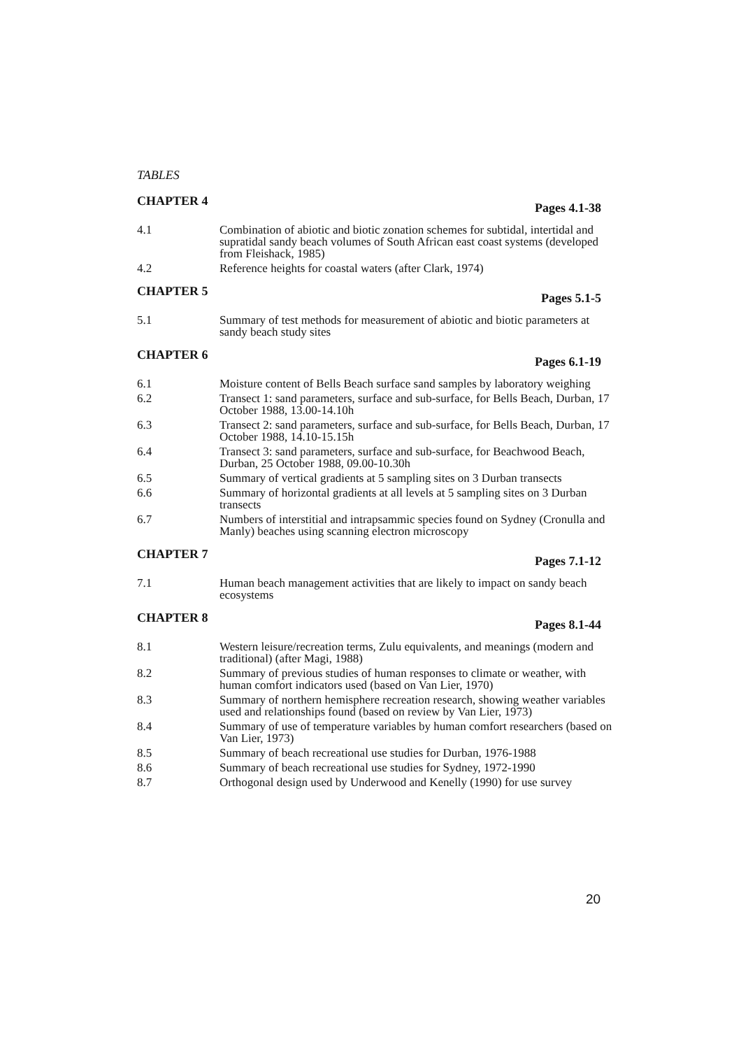TABLES
CHAPTER 4 Pages 4.1-38
4.1 Combination of abiotic and biotic zonation schemes for subtidal, intertidal and supratidal sandy beach volumes of South African east coast systems (developed from Fleishack, 1985)
4.2 Reference heights for coastal waters (after Clark, 1974)
CHAPTER 5 Pages 5.1-5
5.1 Summary of test methods for measurement of abiotic and biotic parameters at sandy beach study sites
CHAPTER 6 Pages 6.1-19
6.1 Moisture content of Bells Beach surface sand samples by laboratory weighing
6.2 Transect 1: sand parameters, surface and sub-surface, for Bells Beach, Durban, 17 October 1988, 13.00-14.10h
6.3 Transect 2: sand parameters, surface and sub-surface, for Bells Beach, Durban, 17 October 1988, 14.10-15.15h
6.4 Transect 3: sand parameters, surface and sub-surface, for Beachwood Beach, Durban, 25 October 1988, 09.00-10.30h
6.5 Summary of vertical gradients at 5 sampling sites on 3 Durban transects
6.6 Summary of horizontal gradients at all levels at 5 sampling sites on 3 Durban transects
6.7 Numbers of interstitial and intrapsammic species found on Sydney (Cronulla and Manly) beaches using scanning electron microscopy
CHAPTER 7 Pages 7.1-12
7.1 Human beach management activities that are likely to impact on sandy beach ecosystems
CHAPTER 8 Pages 8.1-44
8.1 Western leisure/recreation terms, Zulu equivalents, and meanings (modern and traditional) (after Magi, 1988)
8.2 Summary of previous studies of human responses to climate or weather, with human comfort indicators used (based on Van Lier, 1970)
8.3 Summary of northern hemisphere recreation research, showing weather variables used and relationships found (based on review by Van Lier, 1973)
8.4 Summary of use of temperature variables by human comfort researchers (based on Van Lier, 1973)
8.5 Summary of beach recreational use studies for Durban, 1976-1988
8.6 Summary of beach recreational use studies for Sydney, 1972-1990
8.7 Orthogonal design used by Underwood and Kenelly (1990) for use survey
20